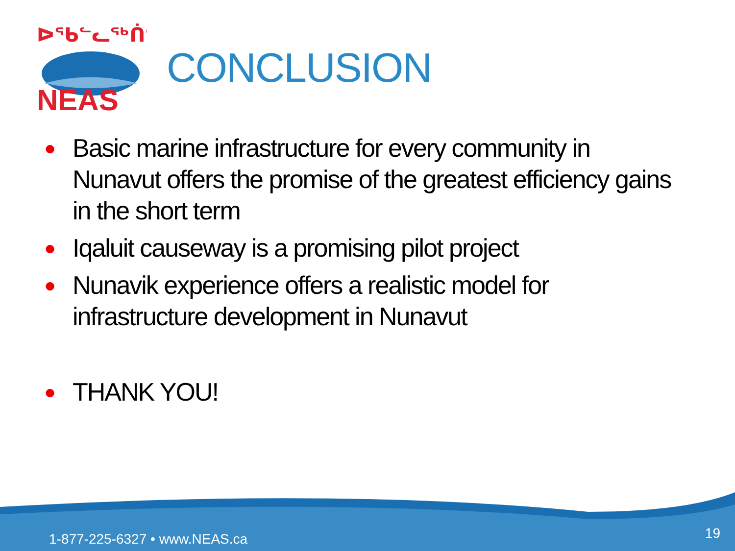NEAS
ᐅᖃᓪᓚᖅᑏᑦ
CONCLUSION
● Basic marine infrastructure for every community in Nunavut offers the promise of the greatest efficiency gains in the short term
● Iqaluit causeway is a promising pilot project
● Nunavik experience offers a realistic model for infrastructure development in Nunavut
● THANK YOU!
1-877-225-6327 • www.NEAS.ca 19